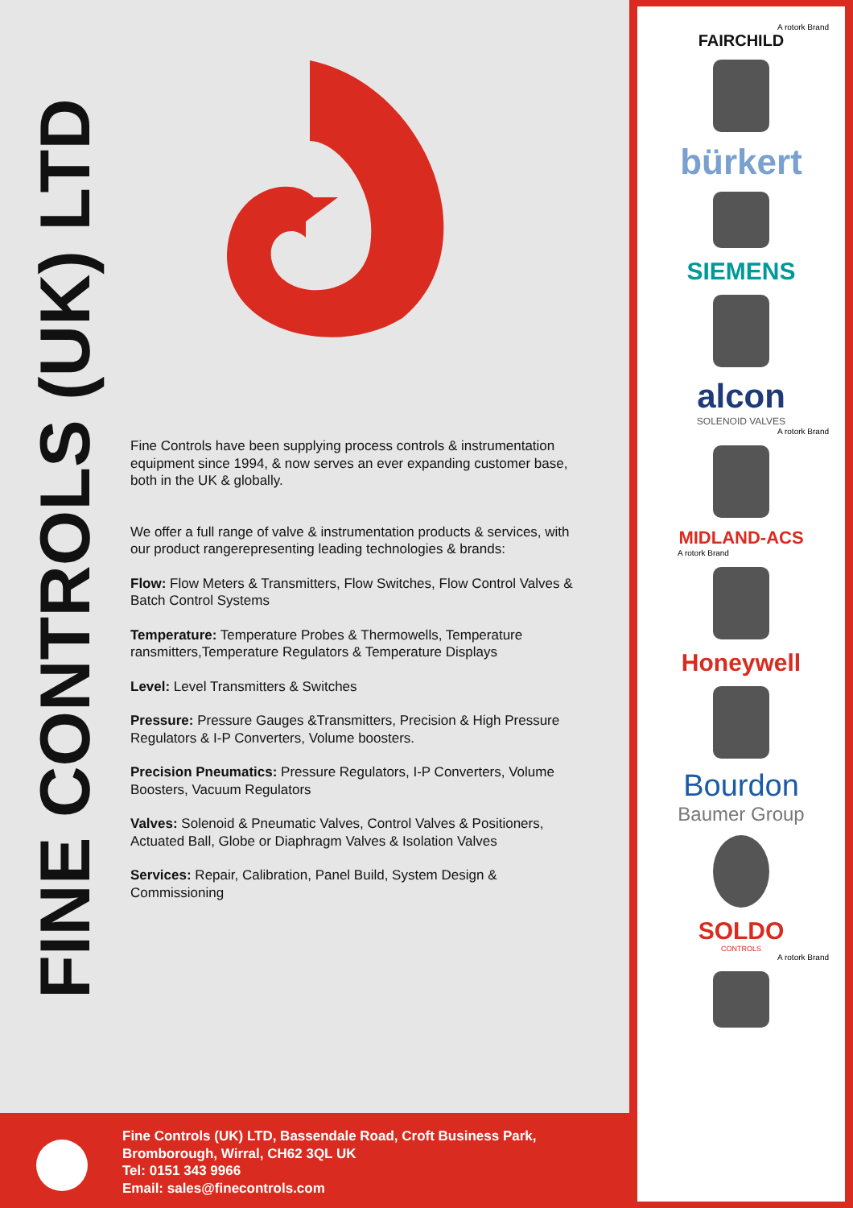FINE CONTROLS (UK) LTD
Fine Controls have been supplying process controls & instrumentation equipment since 1994, & now serves an ever expanding customer base, both in the UK & globally.
We offer a full range of valve & instrumentation products & services, with our product rangerepresenting leading technologies & brands:
Flow: Flow Meters & Transmitters, Flow Switches, Flow Control Valves & Batch Control Systems
Temperature: Temperature Probes & Thermowells, Temperature ransmitters,Temperature Regulators & Temperature Displays
Level: Level Transmitters & Switches
Pressure: Pressure Gauges &Transmitters, Precision & High Pressure Regulators & I-P Converters, Volume boosters.
Precision Pneumatics: Pressure Regulators, I-P Converters, Volume Boosters, Vacuum Regulators
Valves: Solenoid & Pneumatic Valves, Control Valves & Positioners, Actuated Ball, Globe or Diaphragm Valves & Isolation Valves
Services: Repair, Calibration, Panel Build, System Design & Commissioning
Fine Controls (UK) LTD, Bassendale Road, Croft Business Park,
Bromborough, Wirral, CH62 3QL UK
Tel: 0151 343 9966
Email: sales@finecontrols.com
A rotork Brand
FAIRCHILD
bürkert
SIEMENS
alcon
SOLENOID VALVES
A rotork Brand
MIDLAND-ACS
A rotork Brand
Honeywell
Bourdon
Baumer Group
SOLDO
CONTROLS
A rotork Brand